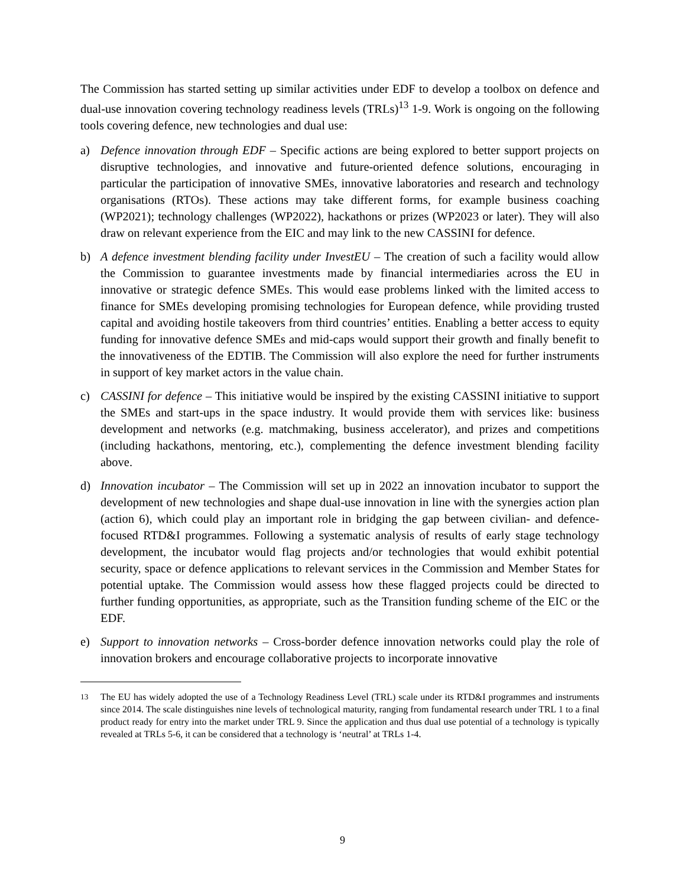The Commission has started setting up similar activities under EDF to develop a toolbox on defence and dual-use innovation covering technology readiness levels (TRLs)<sup>13</sup> 1-9. Work is ongoing on the following tools covering defence, new technologies and dual use:
a) Defence innovation through EDF – Specific actions are being explored to better support projects on disruptive technologies, and innovative and future-oriented defence solutions, encouraging in particular the participation of innovative SMEs, innovative laboratories and research and technology organisations (RTOs). These actions may take different forms, for example business coaching (WP2021); technology challenges (WP2022), hackathons or prizes (WP2023 or later). They will also draw on relevant experience from the EIC and may link to the new CASSINI for defence.
b) A defence investment blending facility under InvestEU – The creation of such a facility would allow the Commission to guarantee investments made by financial intermediaries across the EU in innovative or strategic defence SMEs. This would ease problems linked with the limited access to finance for SMEs developing promising technologies for European defence, while providing trusted capital and avoiding hostile takeovers from third countries’ entities. Enabling a better access to equity funding for innovative defence SMEs and mid-caps would support their growth and finally benefit to the innovativeness of the EDTIB. The Commission will also explore the need for further instruments in support of key market actors in the value chain.
c) CASSINI for defence – This initiative would be inspired by the existing CASSINI initiative to support the SMEs and start-ups in the space industry. It would provide them with services like: business development and networks (e.g. matchmaking, business accelerator), and prizes and competitions (including hackathons, mentoring, etc.), complementing the defence investment blending facility above.
d) Innovation incubator – The Commission will set up in 2022 an innovation incubator to support the development of new technologies and shape dual-use innovation in line with the synergies action plan (action 6), which could play an important role in bridging the gap between civilian- and defence-focused RTD&I programmes. Following a systematic analysis of results of early stage technology development, the incubator would flag projects and/or technologies that would exhibit potential security, space or defence applications to relevant services in the Commission and Member States for potential uptake. The Commission would assess how these flagged projects could be directed to further funding opportunities, as appropriate, such as the Transition funding scheme of the EIC or the EDF.
e) Support to innovation networks – Cross-border defence innovation networks could play the role of innovation brokers and encourage collaborative projects to incorporate innovative
<sup>13</sup> The EU has widely adopted the use of a Technology Readiness Level (TRL) scale under its RTD&I programmes and instruments since 2014. The scale distinguishes nine levels of technological maturity, ranging from fundamental research under TRL 1 to a final product ready for entry into the market under TRL 9. Since the application and thus dual use potential of a technology is typically revealed at TRLs 5-6, it can be considered that a technology is ‘neutral’ at TRLs 1-4.
9